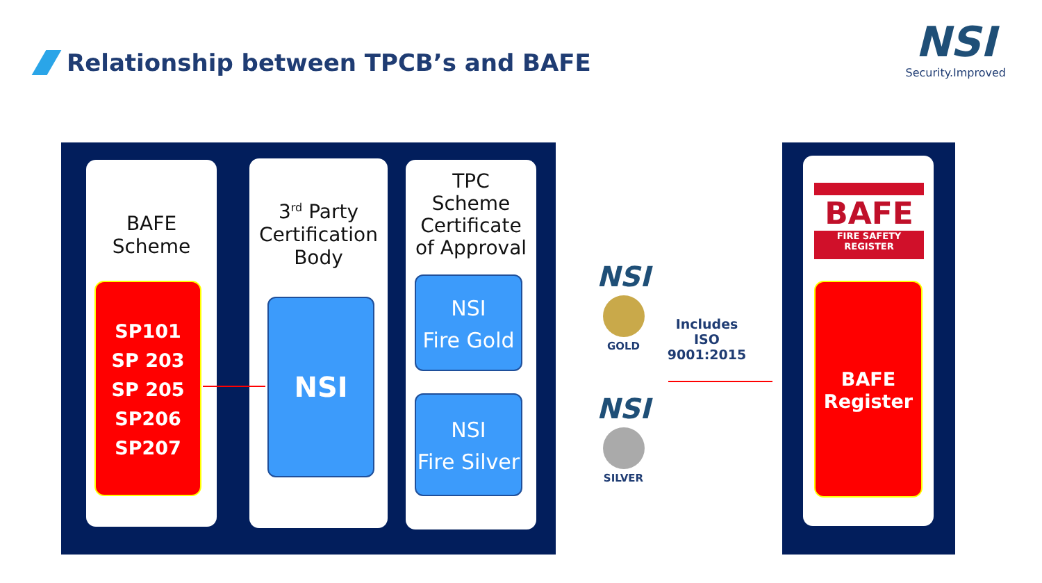Relationship between TPCB’s and BAFE
NSI
Security.Improved
BAFE
Scheme
SP101
SP 203
SP 205
SP206
SP207
3<sup>rd</sup> Party
Certification
Body
NSI
TPC
Scheme
Certificate
of Approval
NSI
Fire Gold
NSI
Fire Silver
NSI
GOLD
NSI
SILVER
Includes
ISO 9001:2015
BAFE
FIRE SAFETY REGISTER
BAFE
Register